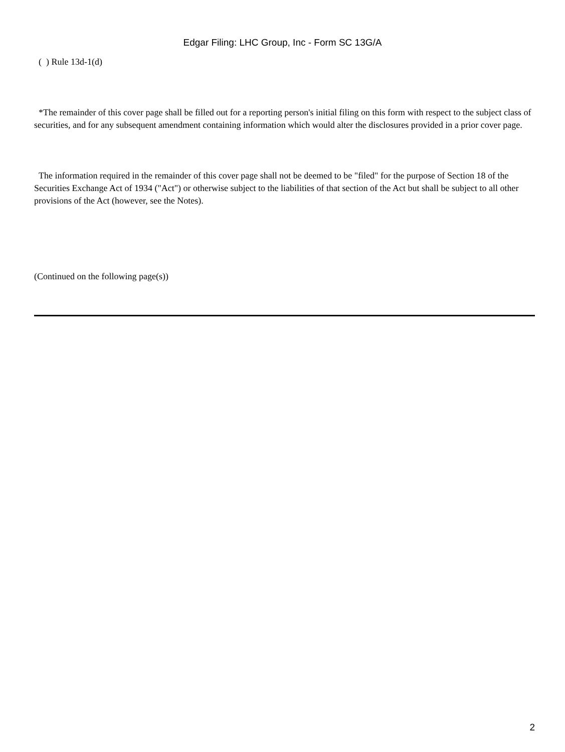Edgar Filing: LHC Group, Inc - Form SC 13G/A
( ) Rule 13d-1(d)
*The remainder of this cover page shall be filled out for a reporting person's initial filing on this form with respect to the subject class of securities, and for any subsequent amendment containing information which would alter the disclosures provided in a prior cover page.
The information required in the remainder of this cover page shall not be deemed to be "filed" for the purpose of Section 18 of the Securities Exchange Act of 1934 ("Act") or otherwise subject to the liabilities of that section of the Act but shall be subject to all other provisions of the Act (however, see the Notes).
(Continued on the following page(s))
2